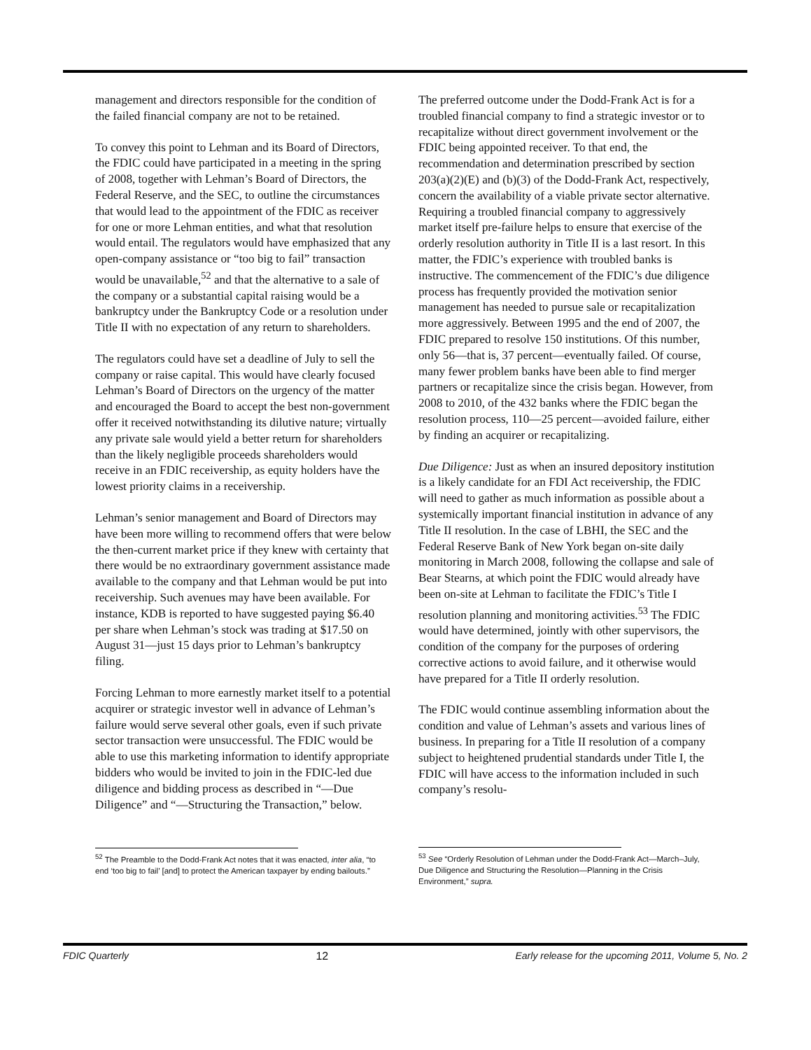management and directors responsible for the condition of the failed financial company are not to be retained.
To convey this point to Lehman and its Board of Directors, the FDIC could have participated in a meeting in the spring of 2008, together with Lehman’s Board of Directors, the Federal Reserve, and the SEC, to outline the circumstances that would lead to the appointment of the FDIC as receiver for one or more Lehman entities, and what that resolution would entail. The regulators would have emphasized that any open-company assistance or “too big to fail” transaction would be unavailable,<sup>52</sup> and that the alternative to a sale of the company or a substantial capital raising would be a bankruptcy under the Bankruptcy Code or a resolution under Title II with no expectation of any return to shareholders.
The regulators could have set a deadline of July to sell the company or raise capital. This would have clearly focused Lehman’s Board of Directors on the urgency of the matter and encouraged the Board to accept the best non-government offer it received notwithstanding its dilutive nature; virtually any private sale would yield a better return for shareholders than the likely negligible proceeds shareholders would receive in an FDIC receivership, as equity holders have the lowest priority claims in a receivership.
Lehman’s senior management and Board of Directors may have been more willing to recommend offers that were below the then-current market price if they knew with certainty that there would be no extraordinary government assistance made available to the company and that Lehman would be put into receivership. Such avenues may have been available. For instance, KDB is reported to have suggested paying $6.40 per share when Lehman’s stock was trading at $17.50 on August 31—just 15 days prior to Lehman’s bankruptcy filing.
Forcing Lehman to more earnestly market itself to a potential acquirer or strategic investor well in advance of Lehman’s failure would serve several other goals, even if such private sector transaction were unsuccessful. The FDIC would be able to use this marketing information to identify appropriate bidders who would be invited to join in the FDIC-led due diligence and bidding process as described in “—Due Diligence” and “—Structuring the Transaction,” below.
<sup>52</sup> The Preamble to the Dodd-Frank Act notes that it was enacted, inter alia, “to end ‘too big to fail’ [and] to protect the American taxpayer by ending bailouts.”
The preferred outcome under the Dodd-Frank Act is for a troubled financial company to find a strategic investor or to recapitalize without direct government involvement or the FDIC being appointed receiver. To that end, the recommendation and determination prescribed by section 203(a)(2)(E) and (b)(3) of the Dodd-Frank Act, respectively, concern the availability of a viable private sector alternative. Requiring a troubled financial company to aggressively market itself pre-failure helps to ensure that exercise of the orderly resolution authority in Title II is a last resort. In this matter, the FDIC’s experience with troubled banks is instructive. The commencement of the FDIC’s due diligence process has frequently provided the motivation senior management has needed to pursue sale or recapitalization more aggressively. Between 1995 and the end of 2007, the FDIC prepared to resolve 150 institutions. Of this number, only 56—that is, 37 percent—eventually failed. Of course, many fewer problem banks have been able to find merger partners or recapitalize since the crisis began. However, from 2008 to 2010, of the 432 banks where the FDIC began the resolution process, 110—25 percent—avoided failure, either by finding an acquirer or recapitalizing.
Due Diligence: Just as when an insured depository institution is a likely candidate for an FDI Act receivership, the FDIC will need to gather as much information as possible about a systemically important financial institution in advance of any Title II resolution. In the case of LBHI, the SEC and the Federal Reserve Bank of New York began on-site daily monitoring in March 2008, following the collapse and sale of Bear Stearns, at which point the FDIC would already have been on-site at Lehman to facilitate the FDIC’s Title I resolution planning and monitoring activities.<sup>53</sup> The FDIC would have determined, jointly with other supervisors, the condition of the company for the purposes of ordering corrective actions to avoid failure, and it otherwise would have prepared for a Title II orderly resolution.
The FDIC would continue assembling information about the condition and value of Lehman’s assets and various lines of business. In preparing for a Title II resolution of a company subject to heightened prudential standards under Title I, the FDIC will have access to the information included in such company’s resolu-
<sup>53</sup> See “Orderly Resolution of Lehman under the Dodd-Frank Act—March–July, Due Diligence and Structuring the Resolution—Planning in the Crisis Environment,” supra.
FDIC Quarterly 12 Early release for the upcoming 2011, Volume 5, No. 2